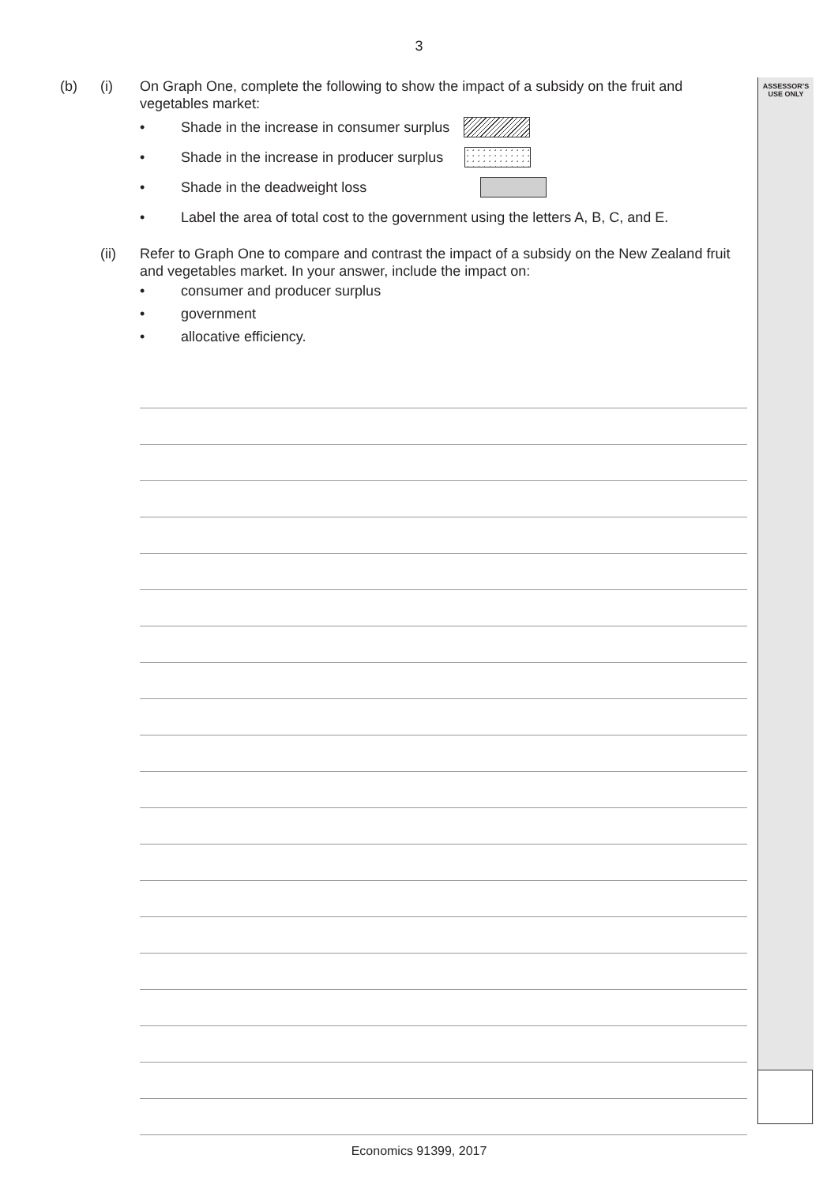3
ASSESSOR’S
USE ONLY
(b) (i) On Graph One, complete the following to show the impact of a subsidy on the fruit and vegetables market:
• Shade in the increase in consumer surplus
• Shade in the increase in producer surplus
• Shade in the deadweight loss
• Label the area of total cost to the government using the letters A, B, C, and E.
(ii) Refer to Graph One to compare and contrast the impact of a subsidy on the New Zealand fruit and vegetables market. In your answer, include the impact on:
• consumer and producer surplus
• government
• allocative efficiency.
Economics 91399, 2017